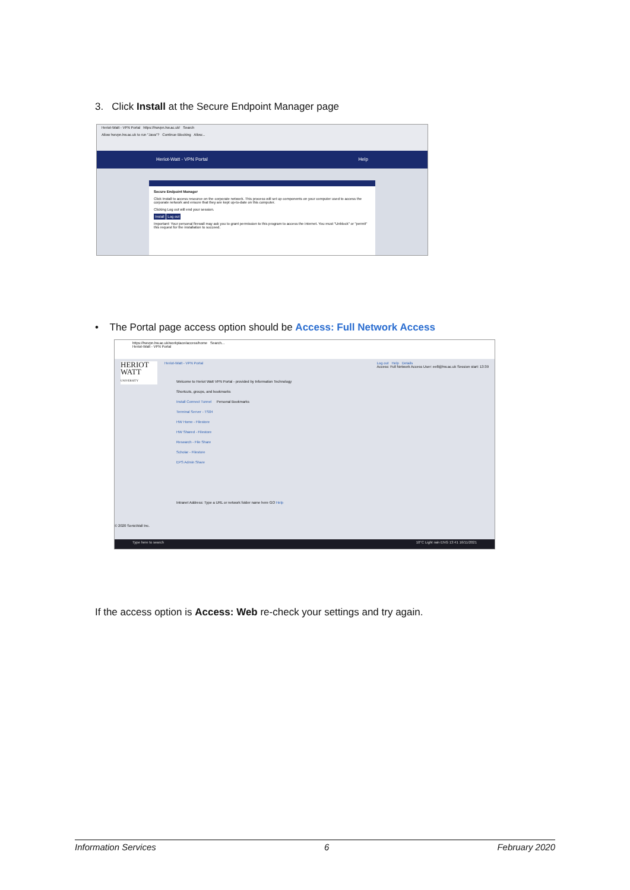3. Click Install at the Secure Endpoint Manager page
Heriot-Watt - VPN Portal https://hwvpn.hw.ac.uk/ Search
Allow hwvpn.hw.ac.uk to run "Java"? Continue Blocking Allow...
Heriot-Watt - VPN Portal Help
Secure Endpoint Manager
Click Install to access resource on the corporate network. This process will set up components on your computer used to access the corporate network and ensure that they are kept up-to-date on this computer.
Clicking Log out will end your session.
Install Log out
Important: Your personal firewall may ask you to grant permission to this program to access the internet. You must "Unblock" or "permit" this request for the installation to succeed.
• The Portal page access option should be Access: Full Network Access
https://hwvpn.hw.ac.uk/workplace/access/home Search...
Heriot-Watt - VPN Portal
HERIOT WATT
UNIVERSITY
Heriot-Watt - VPN Portal Log out Help Details
Access: Full Network Access User: ee8@hw.ac.uk Session start: 13:39
Welcome to Heriot Watt VPN Portal - provided by Information Technology
Shortcuts, groups, and bookmarks
Install Connect Tunnel Personal Bookmarks
Terminal Server - TS04
HW Home - Filestore
HW Shared - Filestore
Research - File Share
Scholar - Filestore
EPS Admin Share
Intranet Address: Type a URL or network folder name here GO Help
© 2020 SonicWall Inc.
Type here to search 10°C Light rain ENG 13:41 16/11/2021
If the access option is Access: Web re-check your settings and try again.
Information Services 6 February 2020